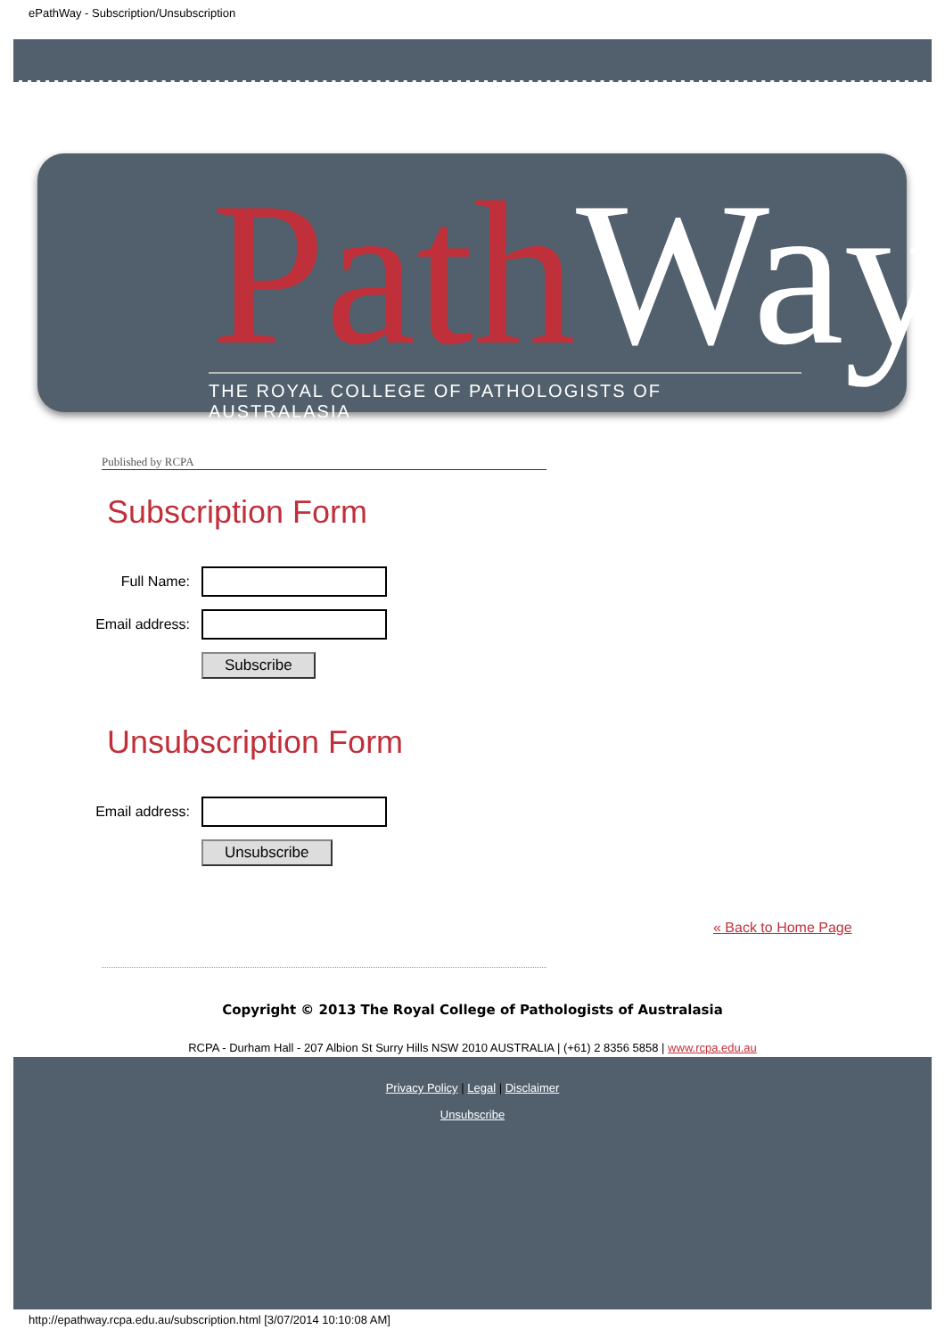ePathWay - Subscription/Unsubscription
PathWay
THE ROYAL COLLEGE OF PATHOLOGISTS OF AUSTRALASIA
Published by RCPA
Subscription Form
Full Name:
Email address:
Subscribe
Unsubscription Form
Email address:
Unsubscribe
« Back to Home Page
Copyright © 2013 The Royal College of Pathologists of Australasia
RCPA - Durham Hall - 207 Albion St Surry Hills NSW 2010 AUSTRALIA | (+61) 2 8356 5858 | www.rcpa.edu.au
Privacy Policy | Legal | Disclaimer
Unsubscribe
http://epathway.rcpa.edu.au/subscription.html [3/07/2014 10:10:08 AM]